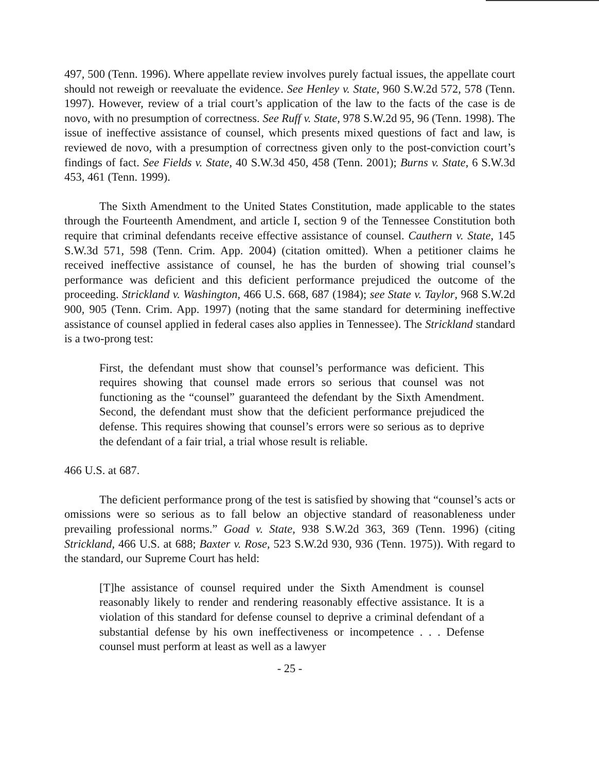497, 500 (Tenn. 1996). Where appellate review involves purely factual issues, the appellate court should not reweigh or reevaluate the evidence. See Henley v. State, 960 S.W.2d 572, 578 (Tenn. 1997). However, review of a trial court’s application of the law to the facts of the case is de novo, with no presumption of correctness. See Ruff v. State, 978 S.W.2d 95, 96 (Tenn. 1998). The issue of ineffective assistance of counsel, which presents mixed questions of fact and law, is reviewed de novo, with a presumption of correctness given only to the post-conviction court’s findings of fact. See Fields v. State, 40 S.W.3d 450, 458 (Tenn. 2001); Burns v. State, 6 S.W.3d 453, 461 (Tenn. 1999).
The Sixth Amendment to the United States Constitution, made applicable to the states through the Fourteenth Amendment, and article I, section 9 of the Tennessee Constitution both require that criminal defendants receive effective assistance of counsel. Cauthern v. State, 145 S.W.3d 571, 598 (Tenn. Crim. App. 2004) (citation omitted). When a petitioner claims he received ineffective assistance of counsel, he has the burden of showing trial counsel’s performance was deficient and this deficient performance prejudiced the outcome of the proceeding. Strickland v. Washington, 466 U.S. 668, 687 (1984); see State v. Taylor, 968 S.W.2d 900, 905 (Tenn. Crim. App. 1997) (noting that the same standard for determining ineffective assistance of counsel applied in federal cases also applies in Tennessee). The Strickland standard is a two-prong test:
First, the defendant must show that counsel’s performance was deficient. This requires showing that counsel made errors so serious that counsel was not functioning as the “counsel” guaranteed the defendant by the Sixth Amendment. Second, the defendant must show that the deficient performance prejudiced the defense. This requires showing that counsel’s errors were so serious as to deprive the defendant of a fair trial, a trial whose result is reliable.
466 U.S. at 687.
The deficient performance prong of the test is satisfied by showing that “counsel’s acts or omissions were so serious as to fall below an objective standard of reasonableness under prevailing professional norms.” Goad v. State, 938 S.W.2d 363, 369 (Tenn. 1996) (citing Strickland, 466 U.S. at 688; Baxter v. Rose, 523 S.W.2d 930, 936 (Tenn. 1975)). With regard to the standard, our Supreme Court has held:
[T]he assistance of counsel required under the Sixth Amendment is counsel reasonably likely to render and rendering reasonably effective assistance. It is a violation of this standard for defense counsel to deprive a criminal defendant of a substantial defense by his own ineffectiveness or incompetence . . . Defense counsel must perform at least as well as a lawyer
- 25 -